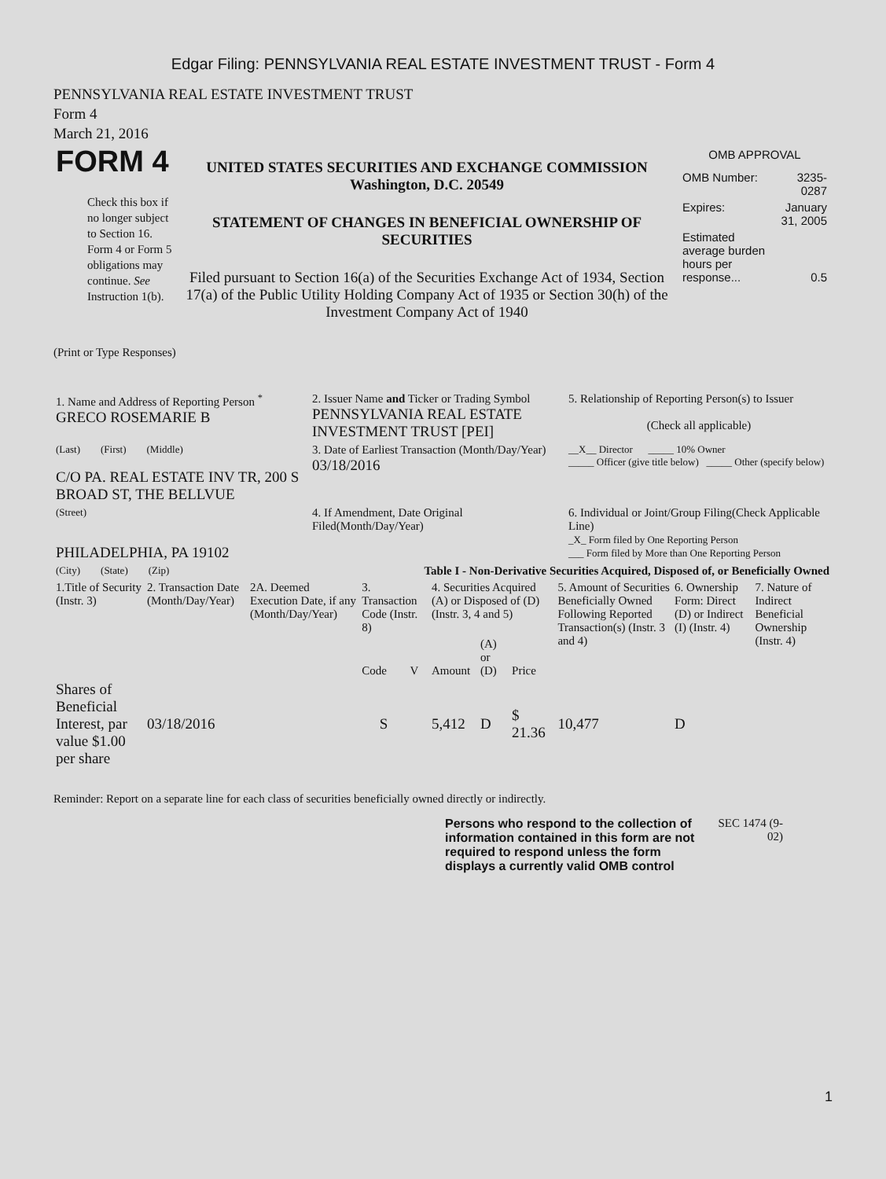Edgar Filing: PENNSYLVANIA REAL ESTATE INVESTMENT TRUST - Form 4
PENNSYLVANIA REAL ESTATE INVESTMENT TRUST
Form 4
March 21, 2016
| FORM 4 Check this box if no longer subject to Section 16. Form 4 or Form 5 obligations may continue. See Instruction 1(b). | UNITED STATES SECURITIES AND EXCHANGE COMMISSION Washington, D.C. 20549 STATEMENT OF CHANGES IN BENEFICIAL OWNERSHIP OF SECURITIES Filed pursuant to Section 16(a) of the Securities Exchange Act of 1934, Section 17(a) of the Public Utility Holding Company Act of 1935 or Section 30(h) of the Investment Company Act of 1940 | OMB APPROVAL / OMB Number: / 3235-0287 / / Expires: / January 31, 2005 / / Estimated average burden hours per response... / 0.5 / |
(Print or Type Responses)
| 1. Name and Address of Reporting Person <sup>*</sup> GRECO ROSEMARIE B | 2. Issuer Name and Ticker or Trading Symbol PENNSYLVANIA REAL ESTATE INVESTMENT TRUST [PEI] | 5. Relationship of Reporting Person(s) to Issuer (Check all applicable) |
| (Last) (First) (Middle) C/O PA. REAL ESTATE INV TR, 200 S BROAD ST, THE BELLVUE | 3. Date of Earliest Transaction (Month/Day/Year) 03/18/2016 | __X__ Director _____ 10% Owner _____ Officer (give title below) _____ Other (specify below) |
| (Street) PHILADELPHIA, PA 19102 | 4. If Amendment, Date Original Filed(Month/Day/Year) | 6. Individual or Joint/Group Filing(Check Applicable Line) _X_ Form filed by One Reporting Person ___ Form filed by More than One Reporting Person |
| (City) (State) (Zip) | Table I - Non-Derivative Securities Acquired, Disposed of, or Beneficially Owned | |
| 1.Title of Security (Instr. 3) | 2. Transaction Date (Month/Day/Year) | 2A. Deemed Execution Date, if any (Month/Day/Year) | 3. Transaction Code (Instr. 8) | | 4. Securities Acquired (A) or Disposed of (D) (Instr. 3, 4 and 5) | | | 5. Amount of Securities Beneficially Owned Following Reported Transaction(s) (Instr. 3 and 4) | 6. Ownership Form: Direct (D) or Indirect (I) (Instr. 4) | 7. Nature of Indirect Beneficial Ownership (Instr. 4) |
| --- | --- | --- | --- | --- | --- | --- | --- | --- | --- | --- |
| | | | Code | V | Amount | (A) or (D) | Price | | | |
| Shares of Beneficial Interest, par value $1.00 per share | 03/18/2016 | | S | | 5,412 | D | $ 21.36 | 10,477 | D | |
Reminder: Report on a separate line for each class of securities beneficially owned directly or indirectly.
Persons who respond to the collection of information contained in this form are not required to respond unless the form displays a currently valid OMB control
SEC 1474 (9-02)
1